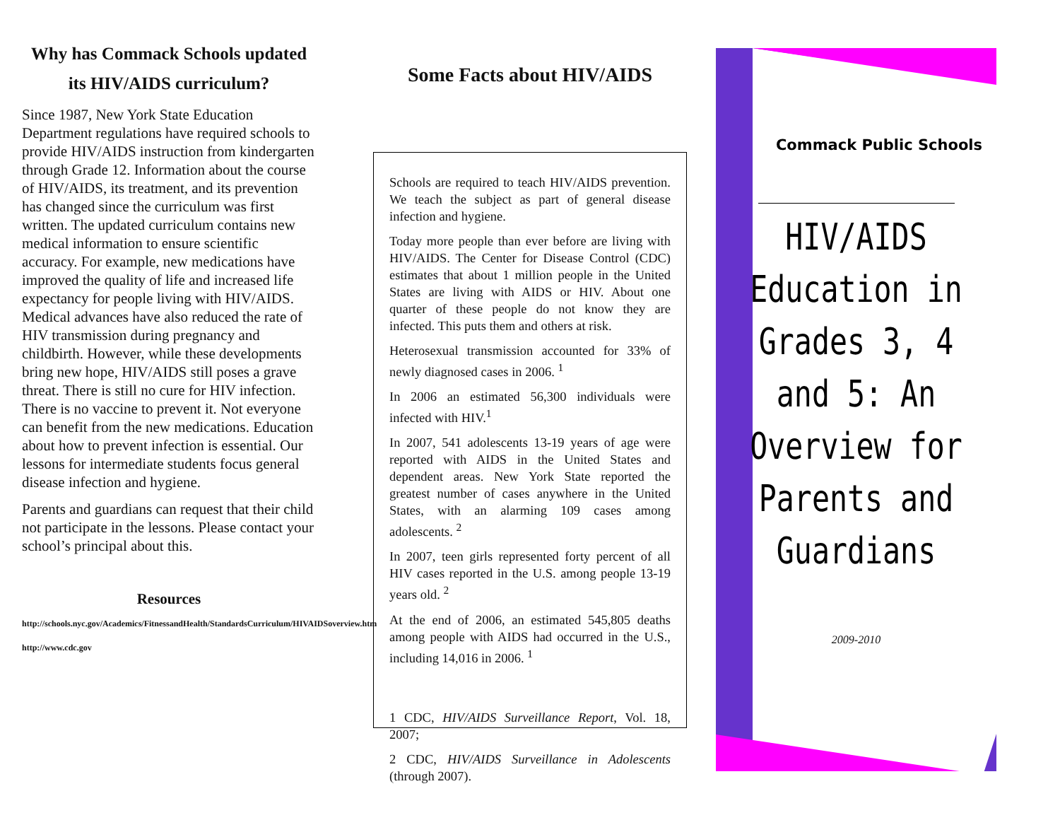Why has Commack Schools updated its HIV/AIDS curriculum?
Since 1987, New York State Education Department regulations have required schools to provide HIV/AIDS instruction from kindergarten through Grade 12. Information about the course of HIV/AIDS, its treatment, and its prevention has changed since the curriculum was first written. The updated curriculum contains new medical information to ensure scientific accuracy. For example, new medications have improved the quality of life and increased life expectancy for people living with HIV/AIDS. Medical advances have also reduced the rate of HIV transmission during pregnancy and childbirth. However, while these developments bring new hope, HIV/AIDS still poses a grave threat. There is still no cure for HIV infection. There is no vaccine to prevent it. Not everyone can benefit from the new medications. Education about how to prevent infection is essential. Our lessons for intermediate students focus general disease infection and hygiene.
Parents and guardians can request that their child not participate in the lessons. Please contact your school’s principal about this.
Resources
http://schools.nyc.gov/Academics/FitnessandHealth/StandardsCurriculum/HIVAIDSoverview.htm
http://www.cdc.gov
Some Facts about HIV/AIDS
Schools are required to teach HIV/AIDS prevention. We teach the subject as part of general disease infection and hygiene.
Today more people than ever before are living with HIV/AIDS. The Center for Disease Control (CDC) estimates that about 1 million people in the United States are living with AIDS or HIV. About one quarter of these people do not know they are infected. This puts them and others at risk.
Heterosexual transmission accounted for 33% of newly diagnosed cases in 2006. <sup>1</sup>
In 2006 an estimated 56,300 individuals were infected with HIV.<sup>1</sup>
In 2007, 541 adolescents 13-19 years of age were reported with AIDS in the United States and dependent areas. New York State reported the greatest number of cases anywhere in the United States, with an alarming 109 cases among adolescents. <sup>2</sup>
In 2007, teen girls represented forty percent of all HIV cases reported in the U.S. among people 13-19 years old. <sup>2</sup>
At the end of 2006, an estimated 545,805 deaths among people with AIDS had occurred in the U.S., including 14,016 in 2006. <sup>1</sup>
1 CDC, HIV/AIDS Surveillance Report, Vol. 18, 2007;
2 CDC, HIV/AIDS Surveillance in Adolescents (through 2007).
Commack Public Schools
HIV/AIDS Education in Grades 3, 4 and 5: An Overview for Parents and Guardians
2009-2010